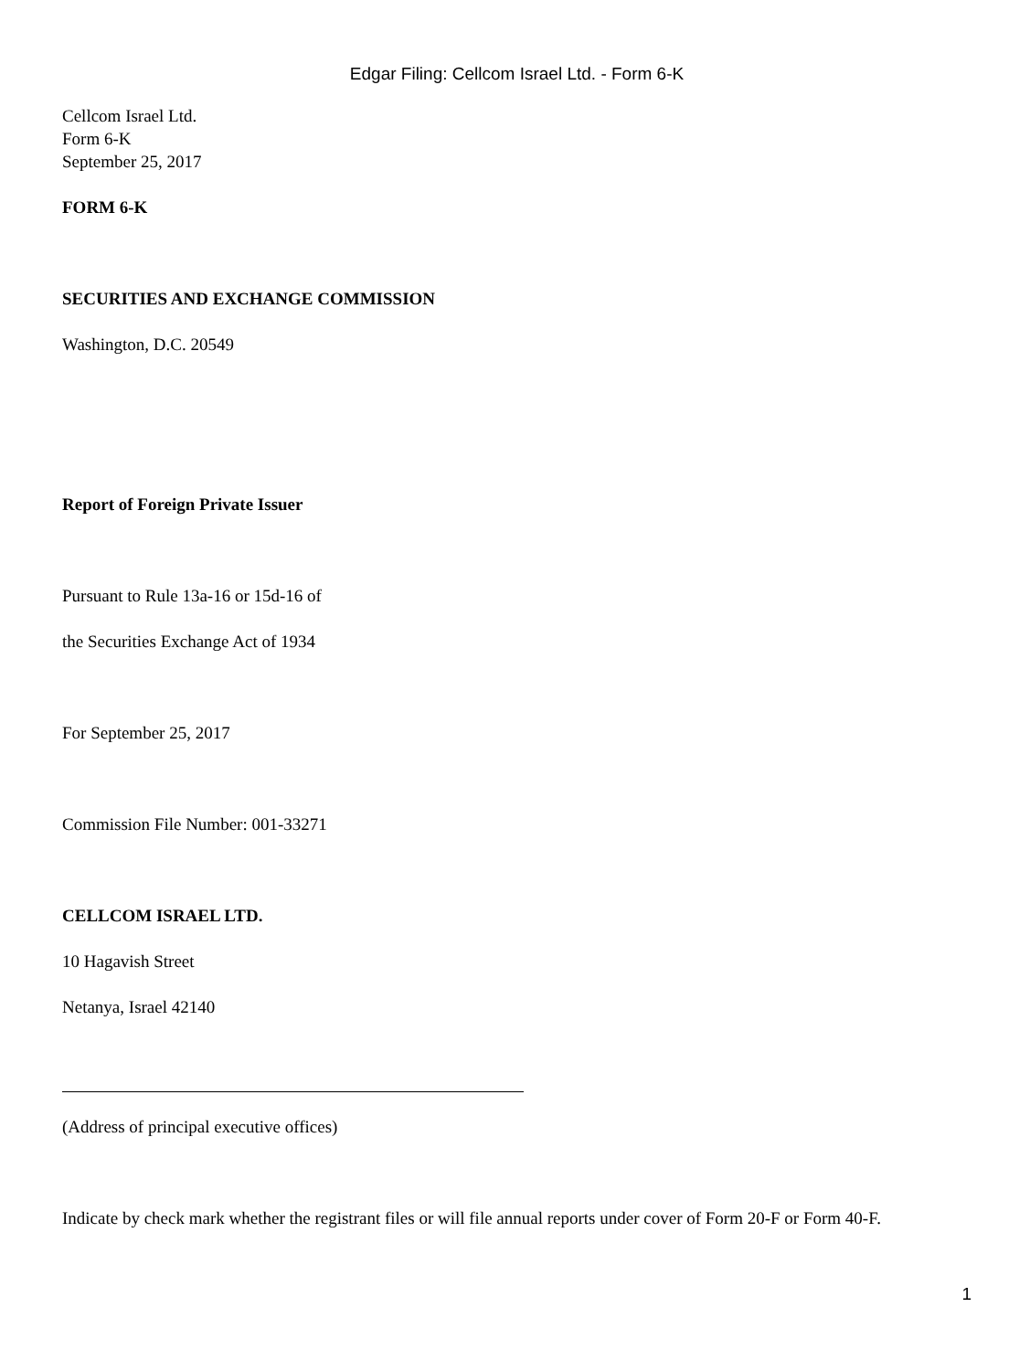Edgar Filing: Cellcom Israel Ltd. - Form 6-K
Cellcom Israel Ltd.
Form 6-K
September 25, 2017
FORM 6-K
SECURITIES AND EXCHANGE COMMISSION
Washington, D.C. 20549
Report of Foreign Private Issuer
Pursuant to Rule 13a-16 or 15d-16 of
the Securities Exchange Act of 1934
For September 25, 2017
Commission File Number: 001-33271
CELLCOM ISRAEL LTD.
10 Hagavish Street
Netanya, Israel 42140
(Address of principal executive offices)
Indicate by check mark whether the registrant files or will file annual reports under cover of Form 20-F or Form 40-F.
1